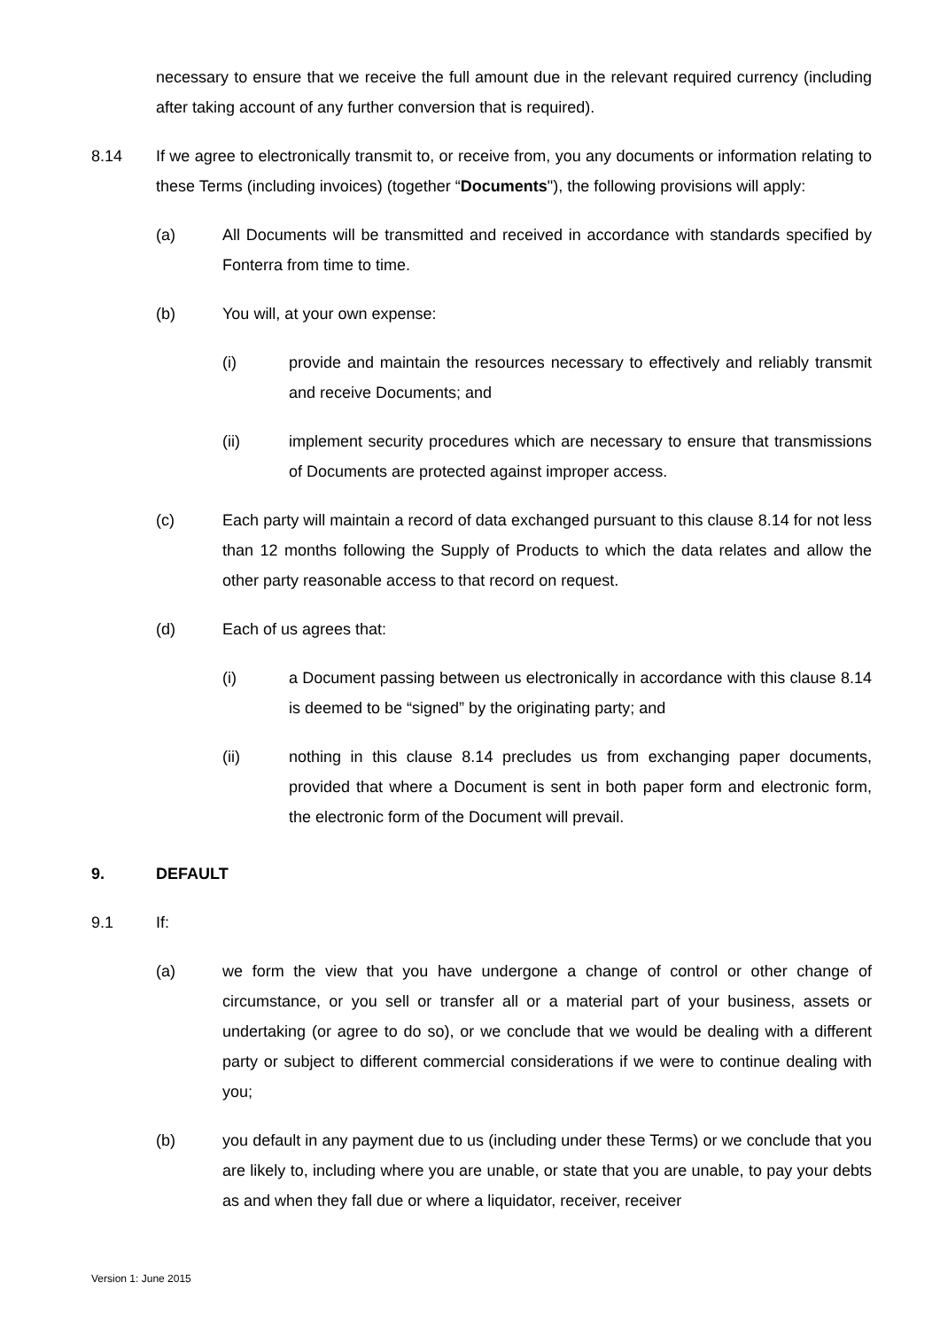necessary to ensure that we receive the full amount due in the relevant required currency (including after taking account of any further conversion that is required).
8.14 If we agree to electronically transmit to, or receive from, you any documents or information relating to these Terms (including invoices) (together “Documents"), the following provisions will apply:
(a) All Documents will be transmitted and received in accordance with standards specified by Fonterra from time to time.
(b) You will, at your own expense:
(i) provide and maintain the resources necessary to effectively and reliably transmit and receive Documents; and
(ii) implement security procedures which are necessary to ensure that transmissions of Documents are protected against improper access.
(c) Each party will maintain a record of data exchanged pursuant to this clause 8.14 for not less than 12 months following the Supply of Products to which the data relates and allow the other party reasonable access to that record on request.
(d) Each of us agrees that:
(i) a Document passing between us electronically in accordance with this clause 8.14 is deemed to be “signed” by the originating party; and
(ii) nothing in this clause 8.14 precludes us from exchanging paper documents, provided that where a Document is sent in both paper form and electronic form, the electronic form of the Document will prevail.
9. DEFAULT
9.1 If:
(a) we form the view that you have undergone a change of control or other change of circumstance, or you sell or transfer all or a material part of your business, assets or undertaking (or agree to do so), or we conclude that we would be dealing with a different party or subject to different commercial considerations if we were to continue dealing with you;
(b) you default in any payment due to us (including under these Terms) or we conclude that you are likely to, including where you are unable, or state that you are unable, to pay your debts as and when they fall due or where a liquidator, receiver, receiver
Version 1: June 2015